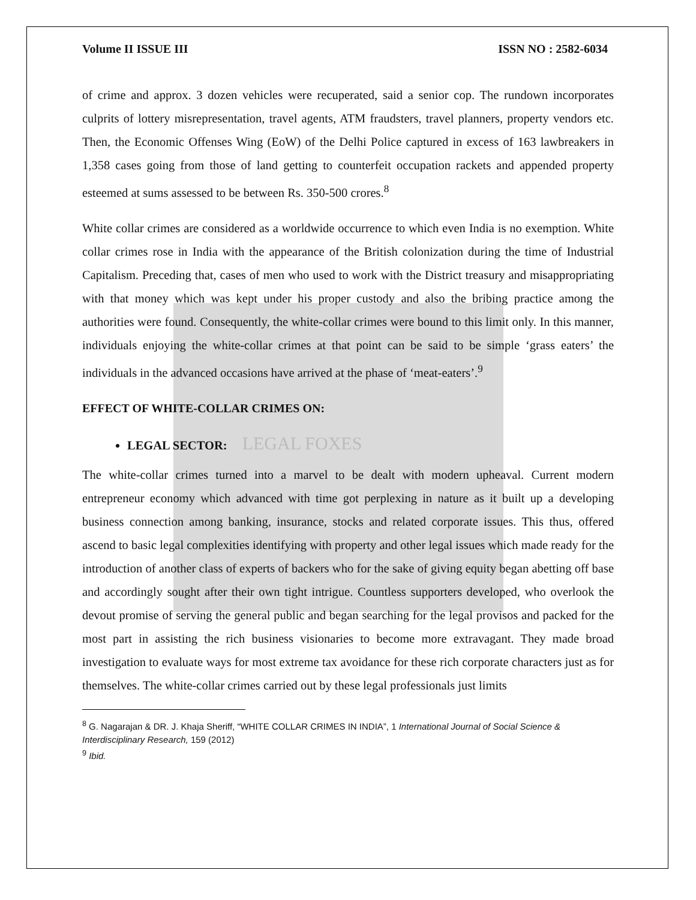Volume II ISSUE III ISSN NO : 2582-6034
of crime and approx. 3 dozen vehicles were recuperated, said a senior cop. The rundown incorporates culprits of lottery misrepresentation, travel agents, ATM fraudsters, travel planners, property vendors etc. Then, the Economic Offenses Wing (EoW) of the Delhi Police captured in excess of 163 lawbreakers in 1,358 cases going from those of land getting to counterfeit occupation rackets and appended property esteemed at sums assessed to be between Rs. 350-500 crores.<sup>8</sup>
White collar crimes are considered as a worldwide occurrence to which even India is no exemption. White collar crimes rose in India with the appearance of the British colonization during the time of Industrial Capitalism. Preceding that, cases of men who used to work with the District treasury and misappropriating with that money which was kept under his proper custody and also the bribing practice among the authorities were found. Consequently, the white-collar crimes were bound to this limit only. In this manner, individuals enjoying the white-collar crimes at that point can be said to be simple ‘grass eaters’ the individuals in the advanced occasions have arrived at the phase of ‘meat-eaters’.<sup>9</sup>
EFFECT OF WHITE-COLLAR CRIMES ON:
LEGAL SECTOR: LEGAL FOXES
The white-collar crimes turned into a marvel to be dealt with modern upheaval. Current modern entrepreneur economy which advanced with time got perplexing in nature as it built up a developing business connection among banking, insurance, stocks and related corporate issues. This thus, offered ascend to basic legal complexities identifying with property and other legal issues which made ready for the introduction of another class of experts of backers who for the sake of giving equity began abetting off base and accordingly sought after their own tight intrigue. Countless supporters developed, who overlook the devout promise of serving the general public and began searching for the legal provisos and packed for the most part in assisting the rich business visionaries to become more extravagant. They made broad investigation to evaluate ways for most extreme tax avoidance for these rich corporate characters just as for themselves. The white-collar crimes carried out by these legal professionals just limits
<sup>8</sup> G. Nagarajan & DR. J. Khaja Sheriff, “WHITE COLLAR CRIMES IN INDIA”, 1 International Journal of Social Science & Interdisciplinary Research, 159 (2012)
<sup>9</sup> Ibid.